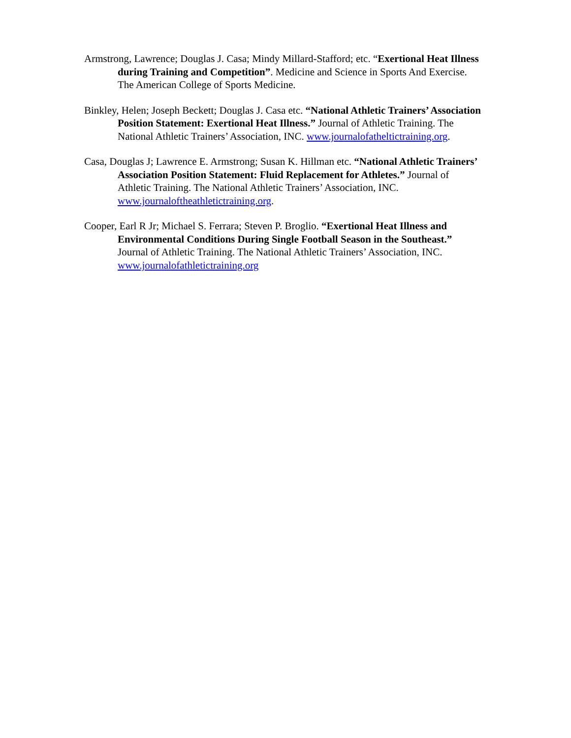Armstrong, Lawrence; Douglas J. Casa; Mindy Millard-Stafford; etc. “Exertional Heat Illness during Training and Competition”. Medicine and Science in Sports And Exercise. The American College of Sports Medicine.
Binkley, Helen; Joseph Beckett; Douglas J. Casa etc. “National Athletic Trainers’ Association Position Statement: Exertional Heat Illness.” Journal of Athletic Training. The National Athletic Trainers’ Association, INC. www.journalofatheltictraining.org.
Casa, Douglas J; Lawrence E. Armstrong; Susan K. Hillman etc. “National Athletic Trainers’ Association Position Statement: Fluid Replacement for Athletes.” Journal of Athletic Training. The National Athletic Trainers’ Association, INC. www.journaloftheathletictraining.org.
Cooper, Earl R Jr; Michael S. Ferrara; Steven P. Broglio. “Exertional Heat Illness and Environmental Conditions During Single Football Season in the Southeast.” Journal of Athletic Training. The National Athletic Trainers’ Association, INC. www.journalofathletictraining.org